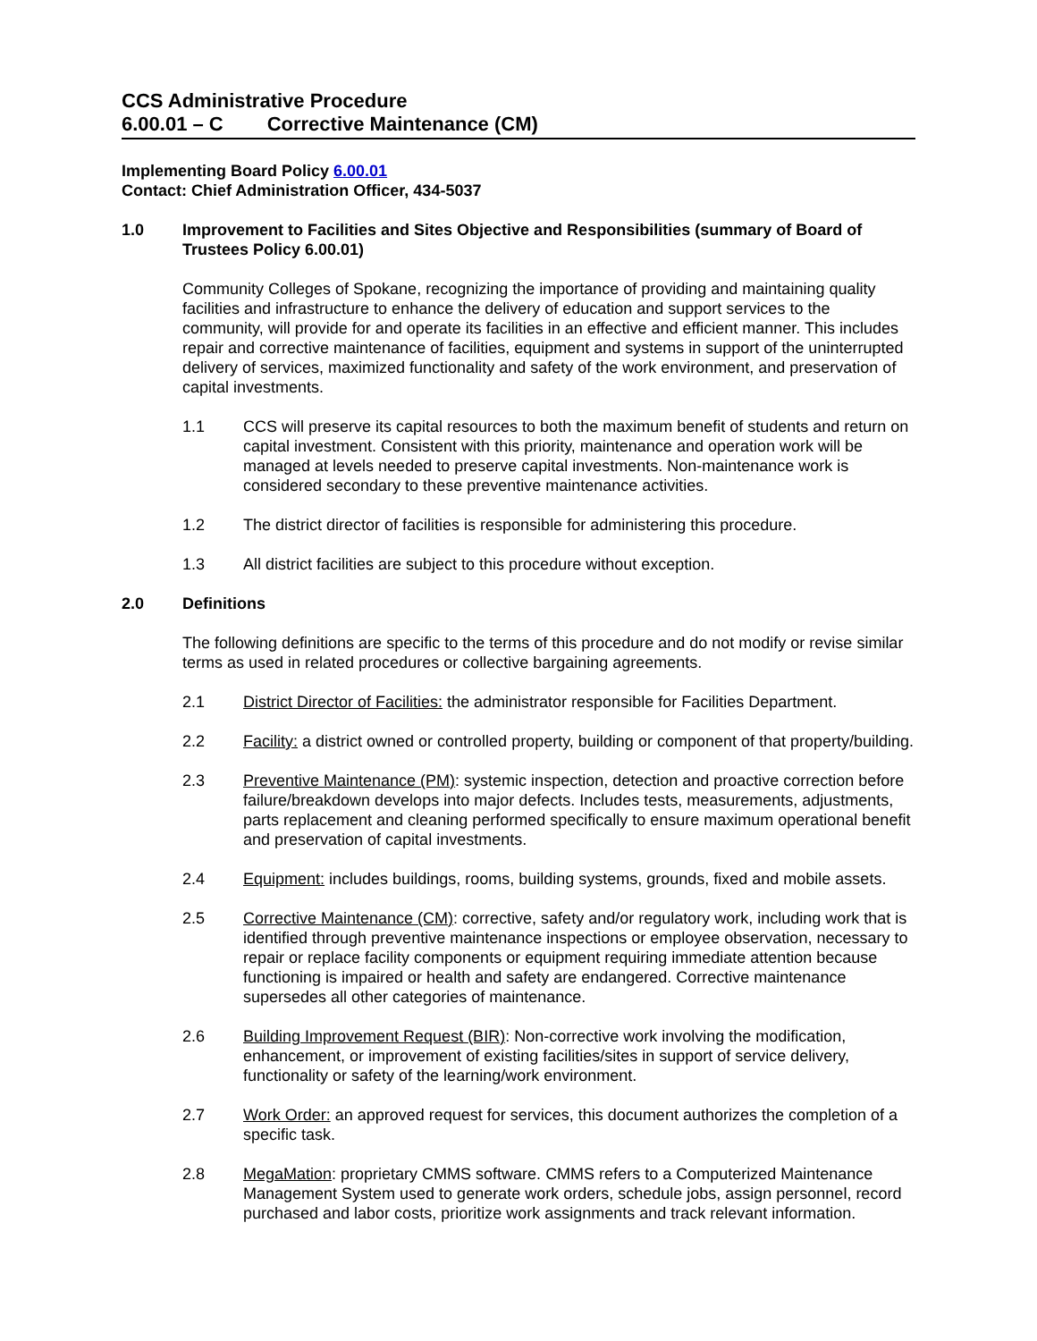CCS Administrative Procedure
6.00.01 – C Corrective Maintenance (CM)
Implementing Board Policy 6.00.01
Contact: Chief Administration Officer, 434-5037
1.0 Improvement to Facilities and Sites Objective and Responsibilities (summary of Board of Trustees Policy 6.00.01)
Community Colleges of Spokane, recognizing the importance of providing and maintaining quality facilities and infrastructure to enhance the delivery of education and support services to the community, will provide for and operate its facilities in an effective and efficient manner. This includes repair and corrective maintenance of facilities, equipment and systems in support of the uninterrupted delivery of services, maximized functionality and safety of the work environment, and preservation of capital investments.
1.1 CCS will preserve its capital resources to both the maximum benefit of students and return on capital investment. Consistent with this priority, maintenance and operation work will be managed at levels needed to preserve capital investments. Non-maintenance work is considered secondary to these preventive maintenance activities.
1.2 The district director of facilities is responsible for administering this procedure.
1.3 All district facilities are subject to this procedure without exception.
2.0 Definitions
The following definitions are specific to the terms of this procedure and do not modify or revise similar terms as used in related procedures or collective bargaining agreements.
2.1 District Director of Facilities: the administrator responsible for Facilities Department.
2.2 Facility: a district owned or controlled property, building or component of that property/building.
2.3 Preventive Maintenance (PM): systemic inspection, detection and proactive correction before failure/breakdown develops into major defects. Includes tests, measurements, adjustments, parts replacement and cleaning performed specifically to ensure maximum operational benefit and preservation of capital investments.
2.4 Equipment: includes buildings, rooms, building systems, grounds, fixed and mobile assets.
2.5 Corrective Maintenance (CM): corrective, safety and/or regulatory work, including work that is identified through preventive maintenance inspections or employee observation, necessary to repair or replace facility components or equipment requiring immediate attention because functioning is impaired or health and safety are endangered. Corrective maintenance supersedes all other categories of maintenance.
2.6 Building Improvement Request (BIR): Non-corrective work involving the modification, enhancement, or improvement of existing facilities/sites in support of service delivery, functionality or safety of the learning/work environment.
2.7 Work Order: an approved request for services, this document authorizes the completion of a specific task.
2.8 MegaMation: proprietary CMMS software. CMMS refers to a Computerized Maintenance Management System used to generate work orders, schedule jobs, assign personnel, record purchased and labor costs, prioritize work assignments and track relevant information.